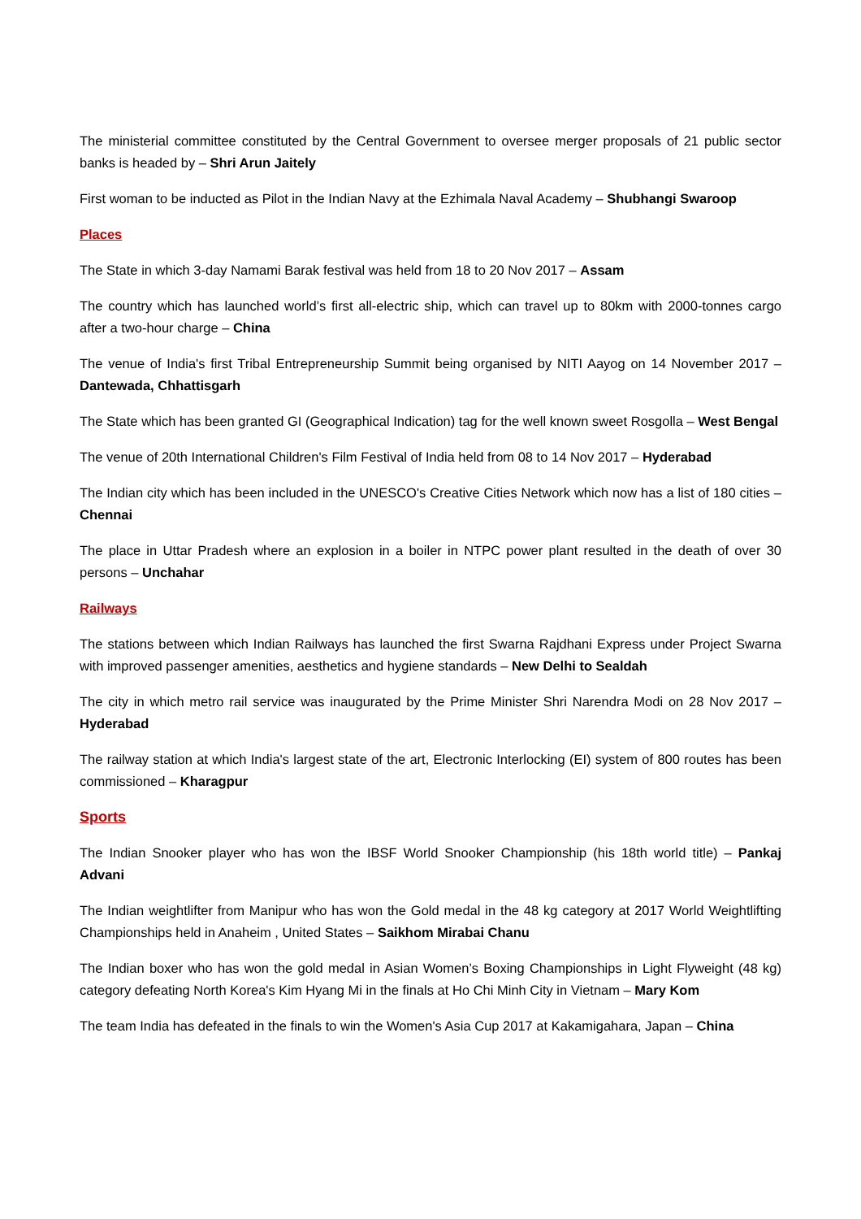The ministerial committee constituted by the Central Government to oversee merger proposals of 21 public sector banks is headed by – Shri Arun Jaitely
First woman to be inducted as Pilot in the Indian Navy at the Ezhimala Naval Academy – Shubhangi Swaroop
Places
The State in which 3-day Namami Barak festival was held from 18 to 20 Nov 2017 – Assam
The country which has launched world’s first all-electric ship, which can travel up to 80km with 2000-tonnes cargo after a two-hour charge – China
The venue of India's first Tribal Entrepreneurship Summit being organised by NITI Aayog on 14 November 2017 – Dantewada, Chhattisgarh
The State which has been granted GI (Geographical Indication) tag for the well known sweet Rosgolla – West Bengal
The venue of 20th International Children's Film Festival of India held from 08 to 14 Nov 2017 – Hyderabad
The Indian city which has been included in the UNESCO's Creative Cities Network which now has a list of 180 cities – Chennai
The place in Uttar Pradesh where an explosion in a boiler in NTPC power plant resulted in the death of over 30 persons – Unchahar
Railways
The stations between which Indian Railways has launched the first Swarna Rajdhani Express under Project Swarna with improved passenger amenities, aesthetics and hygiene standards – New Delhi to Sealdah
The city in which metro rail service was inaugurated by the Prime Minister Shri Narendra Modi on 28 Nov 2017 – Hyderabad
The railway station at which India's largest state of the art, Electronic Interlocking (EI) system of 800 routes has been commissioned – Kharagpur
Sports
The Indian Snooker player who has won the IBSF World Snooker Championship (his 18th world title) – Pankaj Advani
The Indian weightlifter from Manipur who has won the Gold medal in the 48 kg category at 2017 World Weightlifting Championships held in Anaheim , United States – Saikhom Mirabai Chanu
The Indian boxer who has won the gold medal in Asian Women’s Boxing Championships in Light Flyweight (48 kg) category defeating North Korea's Kim Hyang Mi in the finals at Ho Chi Minh City in Vietnam – Mary Kom
The team India has defeated in the finals to win the Women's Asia Cup 2017 at Kakamigahara, Japan – China